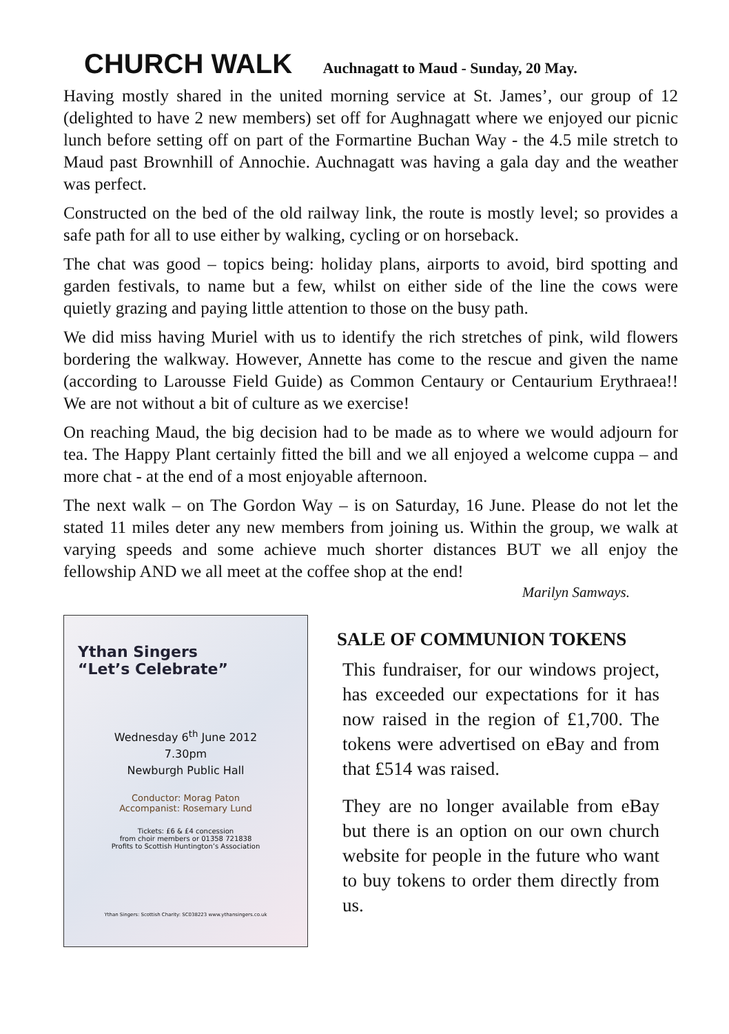CHURCH WALK Auchnagatt to Maud - Sunday, 20 May.
Having mostly shared in the united morning service at St. James’, our group of 12 (delighted to have 2 new members) set off for Aughnagatt where we enjoyed our picnic lunch before setting off on part of the Formartine Buchan Way - the 4.5 mile stretch to Maud past Brownhill of Annochie. Auchnagatt was having a gala day and the weather was perfect.
Constructed on the bed of the old railway link, the route is mostly level; so provides a safe path for all to use either by walking, cycling or on horseback.
The chat was good – topics being: holiday plans, airports to avoid, bird spotting and garden festivals, to name but a few, whilst on either side of the line the cows were quietly grazing and paying little attention to those on the busy path.
We did miss having Muriel with us to identify the rich stretches of pink, wild flowers bordering the walkway. However, Annette has come to the rescue and given the name (according to Larousse Field Guide) as Common Centaury or Centaurium Erythraea!! We are not without a bit of culture as we exercise!
On reaching Maud, the big decision had to be made as to where we would adjourn for tea. The Happy Plant certainly fitted the bill and we all enjoyed a welcome cuppa – and more chat - at the end of a most enjoyable afternoon.
The next walk – on The Gordon Way – is on Saturday, 16 June. Please do not let the stated 11 miles deter any new members from joining us. Within the group, we walk at varying speeds and some achieve much shorter distances BUT we all enjoy the fellowship AND we all meet at the coffee shop at the end!
Marilyn Samways.
Ythan Singers
“Let’s Celebrate”
Wednesday 6<sup>th</sup> June 2012
7.30pm
Newburgh Public Hall
Conductor: Morag Paton
Accompanist: Rosemary Lund
Tickets: £6 & £4 concession
from choir members or 01358 721838
Profits to Scottish Huntington’s Association
Ythan Singers: Scottish Charity: SC038223 www.ythansingers.co.uk
SALE OF COMMUNION TOKENS
This fundraiser, for our windows project, has exceeded our expectations for it has now raised in the region of £1,700. The tokens were advertised on eBay and from that £514 was raised.
They are no longer available from eBay but there is an option on our own church website for people in the future who want to buy tokens to order them directly from us.